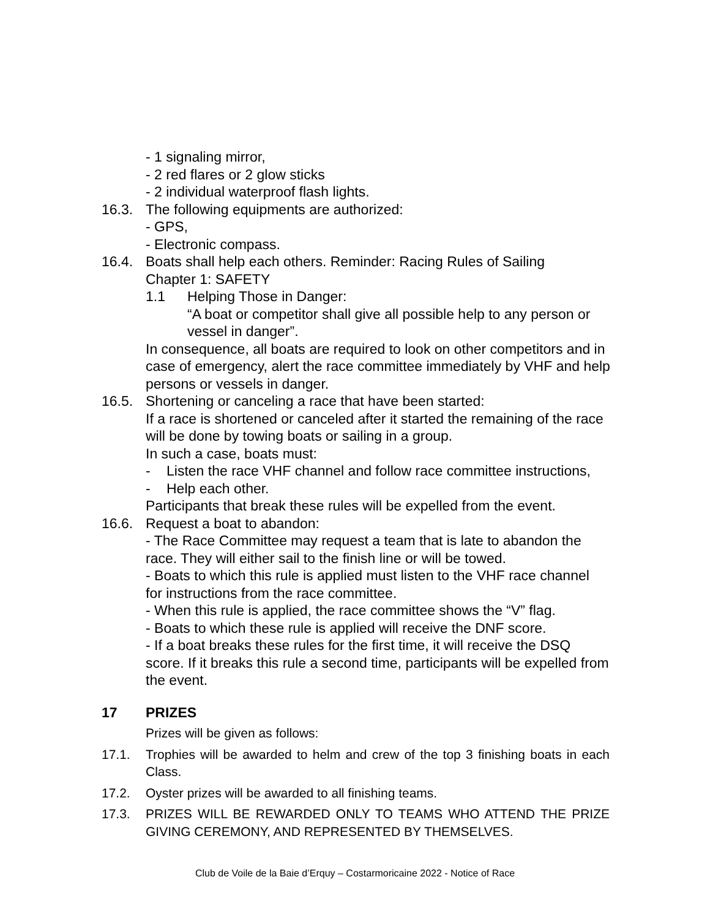- 1 signaling mirror,
- 2 red flares or 2 glow sticks
- 2 individual waterproof flash lights.
16.3. The following equipments are authorized:
- GPS,
- Electronic compass.
16.4. Boats shall help each others. Reminder: Racing Rules of Sailing
Chapter 1: SAFETY
1.1 Helping Those in Danger:
“A boat or competitor shall give all possible help to any person or vessel in danger”.
In consequence, all boats are required to look on other competitors and in case of emergency, alert the race committee immediately by VHF and help persons or vessels in danger.
16.5. Shortening or canceling a race that have been started:
If a race is shortened or canceled after it started the remaining of the race will be done by towing boats or sailing in a group.
In such a case, boats must:
- Listen the race VHF channel and follow race committee instructions,
- Help each other.
Participants that break these rules will be expelled from the event.
16.6. Request a boat to abandon:
- The Race Committee may request a team that is late to abandon the race. They will either sail to the finish line or will be towed.
- Boats to which this rule is applied must listen to the VHF race channel for instructions from the race committee.
- When this rule is applied, the race committee shows the “V” flag.
- Boats to which these rule is applied will receive the DNF score.
- If a boat breaks these rules for the first time, it will receive the DSQ score. If it breaks this rule a second time, participants will be expelled from the event.
17 PRIZES
Prizes will be given as follows:
17.1. Trophies will be awarded to helm and crew of the top 3 finishing boats in each Class.
17.2. Oyster prizes will be awarded to all finishing teams.
17.3. PRIZES WILL BE REWARDED ONLY TO TEAMS WHO ATTEND THE PRIZE GIVING CEREMONY, AND REPRESENTED BY THEMSELVES.
Club de Voile de la Baie d’Erquy – Costarmoricaine 2022 - Notice of Race